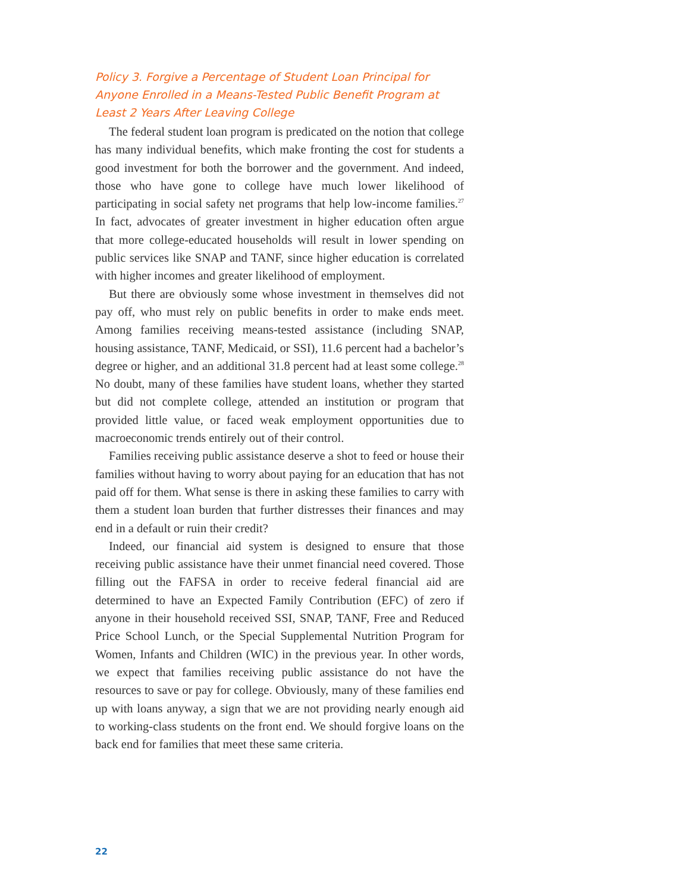Policy 3. Forgive a Percentage of Student Loan Principal for Anyone Enrolled in a Means-Tested Public Benefit Program at Least 2 Years After Leaving College
The federal student loan program is predicated on the notion that college has many individual benefits, which make fronting the cost for students a good investment for both the borrower and the government. And indeed, those who have gone to college have much lower likelihood of participating in social safety net programs that help low-income families.<sup>27</sup> In fact, advocates of greater investment in higher education often argue that more college-educated households will result in lower spending on public services like SNAP and TANF, since higher education is correlated with higher incomes and greater likelihood of employment.
But there are obviously some whose investment in themselves did not pay off, who must rely on public benefits in order to make ends meet. Among families receiving means-tested assistance (including SNAP, housing assistance, TANF, Medicaid, or SSI), 11.6 percent had a bachelor’s degree or higher, and an additional 31.8 percent had at least some college.<sup>28</sup> No doubt, many of these families have student loans, whether they started but did not complete college, attended an institution or program that provided little value, or faced weak employment opportunities due to macroeconomic trends entirely out of their control.
Families receiving public assistance deserve a shot to feed or house their families without having to worry about paying for an education that has not paid off for them. What sense is there in asking these families to carry with them a student loan burden that further distresses their finances and may end in a default or ruin their credit?
Indeed, our financial aid system is designed to ensure that those receiving public assistance have their unmet financial need covered. Those filling out the FAFSA in order to receive federal financial aid are determined to have an Expected Family Contribution (EFC) of zero if anyone in their household received SSI, SNAP, TANF, Free and Reduced Price School Lunch, or the Special Supplemental Nutrition Program for Women, Infants and Children (WIC) in the previous year. In other words, we expect that families receiving public assistance do not have the resources to save or pay for college. Obviously, many of these families end up with loans anyway, a sign that we are not providing nearly enough aid to working-class students on the front end. We should forgive loans on the back end for families that meet these same criteria.
22